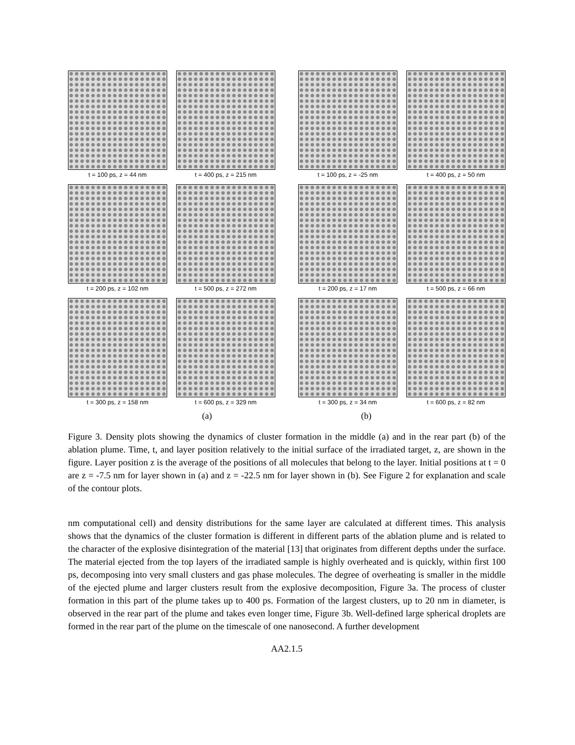t = 100 ps, z = 44 nm
t = 400 ps, z = 215 nm
t = 200 ps, z = 102 nm
t = 500 ps, z = 272 nm
t = 300 ps, z = 158 nm
t = 600 ps, z = 329 nm
t = 100 ps, z = -25 nm
t = 400 ps, z = 50 nm
t = 200 ps, z = 17 nm
t = 500 ps, z = 66 nm
t = 300 ps, z = 34 nm
t = 600 ps, z = 82 nm
(a) (b)
Figure 3. Density plots showing the dynamics of cluster formation in the middle (a) and in the rear part (b) of the ablation plume. Time, t, and layer position relatively to the initial surface of the irradiated target, z, are shown in the figure. Layer position z is the average of the positions of all molecules that belong to the layer. Initial positions at t = 0 are z = -7.5 nm for layer shown in (a) and z = -22.5 nm for layer shown in (b). See Figure 2 for explanation and scale of the contour plots.
nm computational cell) and density distributions for the same layer are calculated at different times. This analysis shows that the dynamics of the cluster formation is different in different parts of the ablation plume and is related to the character of the explosive disintegration of the material [13] that originates from different depths under the surface. The material ejected from the top layers of the irradiated sample is highly overheated and is quickly, within first 100 ps, decomposing into very small clusters and gas phase molecules. The degree of overheating is smaller in the middle of the ejected plume and larger clusters result from the explosive decomposition, Figure 3a. The process of cluster formation in this part of the plume takes up to 400 ps. Formation of the largest clusters, up to 20 nm in diameter, is observed in the rear part of the plume and takes even longer time, Figure 3b. Well-defined large spherical droplets are formed in the rear part of the plume on the timescale of one nanosecond. A further development
AA2.1.5